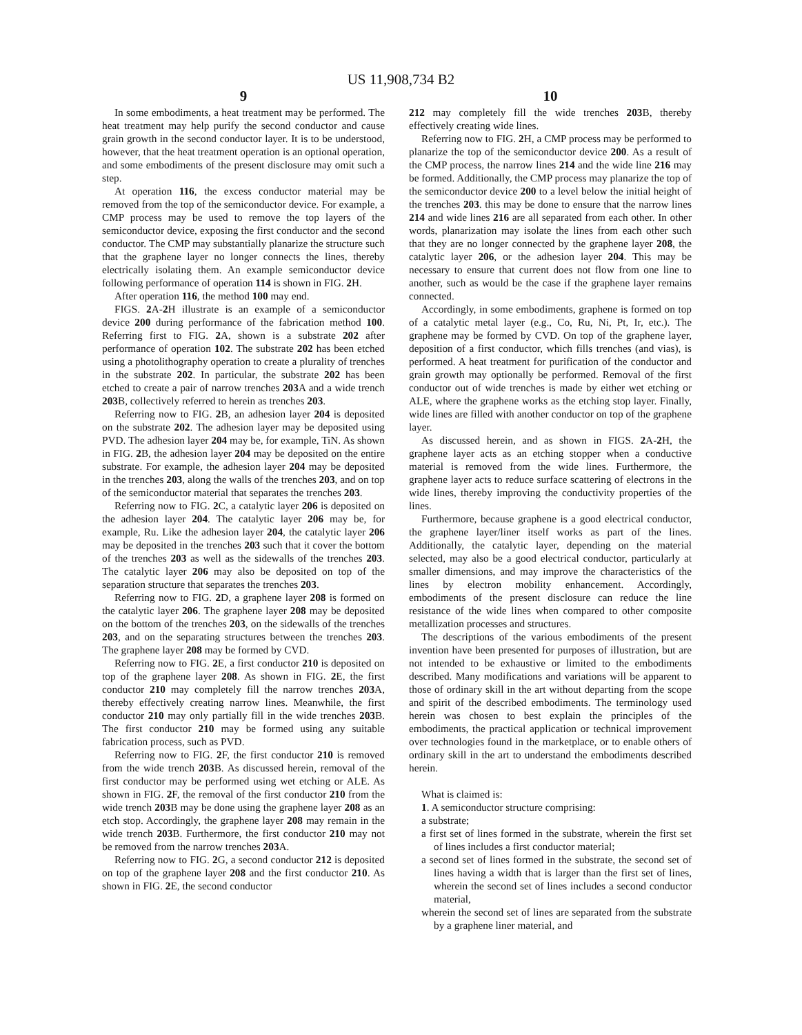US 11,908,734 B2
9
In some embodiments, a heat treatment may be performed. The heat treatment may help purify the second conductor and cause grain growth in the second conductor layer. It is to be understood, however, that the heat treatment operation is an optional operation, and some embodiments of the present disclosure may omit such a step.
At operation 116, the excess conductor material may be removed from the top of the semiconductor device. For example, a CMP process may be used to remove the top layers of the semiconductor device, exposing the first conductor and the second conductor. The CMP may substantially planarize the structure such that the graphene layer no longer connects the lines, thereby electrically isolating them. An example semiconductor device following performance of operation 114 is shown in FIG. 2 H.
After operation 116, the method 100 may end.
FIGS. 2 A-2 H illustrate is an example of a semiconductor device 200 during performance of the fabrication method 100. Referring first to FIG. 2 A, shown is a substrate 202 after performance of operation 102. The substrate 202 has been etched using a photolithography operation to create a plurality of trenches in the substrate 202. In particular, the substrate 202 has been etched to create a pair of narrow trenches 203 A and a wide trench 203 B, collectively referred to herein as trenches 203.
Referring now to FIG. 2 B, an adhesion layer 204 is deposited on the substrate 202. The adhesion layer may be deposited using PVD. The adhesion layer 204 may be, for example, TiN. As shown in FIG. 2 B, the adhesion layer 204 may be deposited on the entire substrate. For example, the adhesion layer 204 may be deposited in the trenches 203, along the walls of the trenches 203, and on top of the semiconductor material that separates the trenches 203.
Referring now to FIG. 2 C, a catalytic layer 206 is deposited on the adhesion layer 204. The catalytic layer 206 may be, for example, Ru. Like the adhesion layer 204, the catalytic layer 206 may be deposited in the trenches 203 such that it cover the bottom of the trenches 203 as well as the sidewalls of the trenches 203. The catalytic layer 206 may also be deposited on top of the separation structure that separates the trenches 203.
Referring now to FIG. 2 D, a graphene layer 208 is formed on the catalytic layer 206. The graphene layer 208 may be deposited on the bottom of the trenches 203, on the sidewalls of the trenches 203, and on the separating structures between the trenches 203. The graphene layer 208 may be formed by CVD.
Referring now to FIG. 2 E, a first conductor 210 is deposited on top of the graphene layer 208. As shown in FIG. 2 E, the first conductor 210 may completely fill the narrow trenches 203 A, thereby effectively creating narrow lines. Meanwhile, the first conductor 210 may only partially fill in the wide trenches 203 B. The first conductor 210 may be formed using any suitable fabrication process, such as PVD.
Referring now to FIG. 2 F, the first conductor 210 is removed from the wide trench 203 B. As discussed herein, removal of the first conductor may be performed using wet etching or ALE. As shown in FIG. 2 F, the removal of the first conductor 210 from the wide trench 203 B may be done using the graphene layer 208 as an etch stop. Accordingly, the graphene layer 208 may remain in the wide trench 203 B. Furthermore, the first conductor 210 may not be removed from the narrow trenches 203 A.
Referring now to FIG. 2 G, a second conductor 212 is deposited on top of the graphene layer 208 and the first conductor 210. As shown in FIG. 2 E, the second conductor
10
212 may completely fill the wide trenches 203 B, thereby effectively creating wide lines.
Referring now to FIG. 2 H, a CMP process may be performed to planarize the top of the semiconductor device 200. As a result of the CMP process, the narrow lines 214 and the wide line 216 may be formed. Additionally, the CMP process may planarize the top of the semiconductor device 200 to a level below the initial height of the trenches 203. this may be done to ensure that the narrow lines 214 and wide lines 216 are all separated from each other. In other words, planarization may isolate the lines from each other such that they are no longer connected by the graphene layer 208, the catalytic layer 206, or the adhesion layer 204. This may be necessary to ensure that current does not flow from one line to another, such as would be the case if the graphene layer remains connected.
Accordingly, in some embodiments, graphene is formed on top of a catalytic metal layer (e.g., Co, Ru, Ni, Pt, Ir, etc.). The graphene may be formed by CVD. On top of the graphene layer, deposition of a first conductor, which fills trenches (and vias), is performed. A heat treatment for purification of the conductor and grain growth may optionally be performed. Removal of the first conductor out of wide trenches is made by either wet etching or ALE, where the graphene works as the etching stop layer. Finally, wide lines are filled with another conductor on top of the graphene layer.
As discussed herein, and as shown in FIGS. 2 A-2 H, the graphene layer acts as an etching stopper when a conductive material is removed from the wide lines. Furthermore, the graphene layer acts to reduce surface scattering of electrons in the wide lines, thereby improving the conductivity properties of the lines.
Furthermore, because graphene is a good electrical conductor, the graphene layer/liner itself works as part of the lines. Additionally, the catalytic layer, depending on the material selected, may also be a good electrical conductor, particularly at smaller dimensions, and may improve the characteristics of the lines by electron mobility enhancement. Accordingly, embodiments of the present disclosure can reduce the line resistance of the wide lines when compared to other composite metallization processes and structures.
The descriptions of the various embodiments of the present invention have been presented for purposes of illustration, but are not intended to be exhaustive or limited to the embodiments described. Many modifications and variations will be apparent to those of ordinary skill in the art without departing from the scope and spirit of the described embodiments. The terminology used herein was chosen to best explain the principles of the embodiments, the practical application or technical improvement over technologies found in the marketplace, or to enable others of ordinary skill in the art to understand the embodiments described herein.
What is claimed is:
1. A semiconductor structure comprising:
a substrate;
a first set of lines formed in the substrate, wherein the first set of lines includes a first conductor material;
a second set of lines formed in the substrate, the second set of lines having a width that is larger than the first set of lines, wherein the second set of lines includes a second conductor material,
wherein the second set of lines are separated from the substrate by a graphene liner material, and